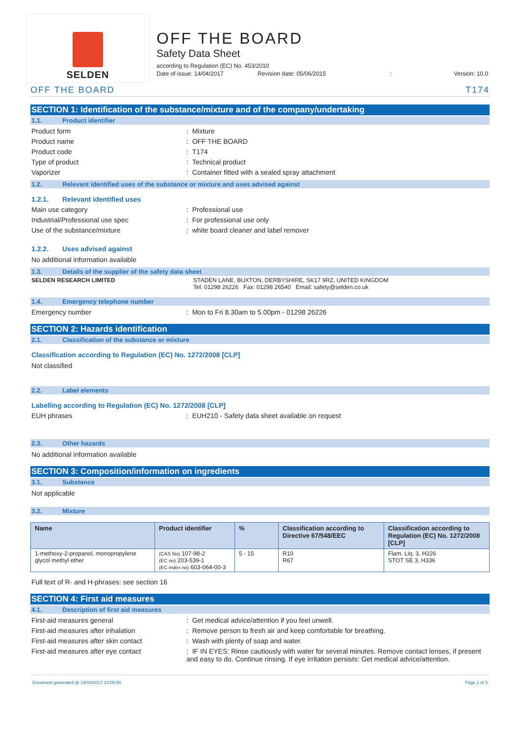SELDEN
OFF THE BOARD
Safety Data Sheet
according to Regulation (EC) No. 453/2010
Date of issue: 14/04/2017 Revision date: 05/06/2015: Version: 10.0
OFF THE BOARD T174
SECTION 1: Identification of the substance/mixture and of the company/undertaking
1.1. Product identifier
Product form : Mixture
Product name : OFF THE BOARD
Product code : T174
Type of product : Technical product
Vaporizer : Container fitted with a sealed spray attachment
1.2. Relevant identified uses of the substance or mixture and uses advised against
1.2.1. Relevant identified uses
Main use category : Professional use
Industrial/Professional use spec : For professional use only
Use of the substance/mixture : white board cleaner and label remover
1.2.2. Uses advised against
No additional information available
1.3. Details of the supplier of the safety data sheet
SELDEN RESEARCH LIMITED STADEN LANE, BUXTON, DERBYSHIRE, SK17 9RZ, UNITED KINGDOM
Tel: 01298 26226 Fax: 01298 26540 Email: safety@selden.co.uk
1.4. Emergency telephone number
Emergency number : Mon to Fri 8.30am to 5.00pm - 01298 26226
SECTION 2: Hazards identification
2.1. Classification of the substance or mixture
Classification according to Regulation (EC) No. 1272/2008 [CLP]
Not classified
2.2. Label elements
Labelling according to Regulation (EC) No. 1272/2008 [CLP]
EUH phrases : EUH210 - Safety data sheet available on request
2.3. Other hazards
No additional information available
SECTION 3: Composition/information on ingredients
3.1. Substance
Not applicable
3.2. Mixture
| Name | Product identifier | % | Classification according to Directive 67/548/EEC | Classification according to Regulation (EC) No. 1272/2008 [CLP] |
| --- | --- | --- | --- | --- |
| 1-methoxy-2-propanol, monopropylene glycol methyl ether | (CAS No) 107-98-2 (EC no) 203-539-1 (EC index no) 603-064-00-3 | 5 - 15 | R10 R67 | Flam. Liq. 3, H226 STOT SE 3, H336 |
Full text of R- and H-phrases: see section 16
SECTION 4: First aid measures
4.1. Description of first aid measures
First-aid measures general : Get medical advice/attention if you feel unwell.
First-aid measures after inhalation : Remove person to fresh air and keep comfortable for breathing.
First-aid measures after skin contact : Wash with plenty of soap and water.
First-aid measures after eye contact : IF IN EYES: Rinse cautiously with water for several minutes. Remove contact lenses, if present and easy to do. Continue rinsing. If eye irritation persists: Get medical advice/attention.
Document generated @ 14/04/2017 13:05:50 Page 1 of 5